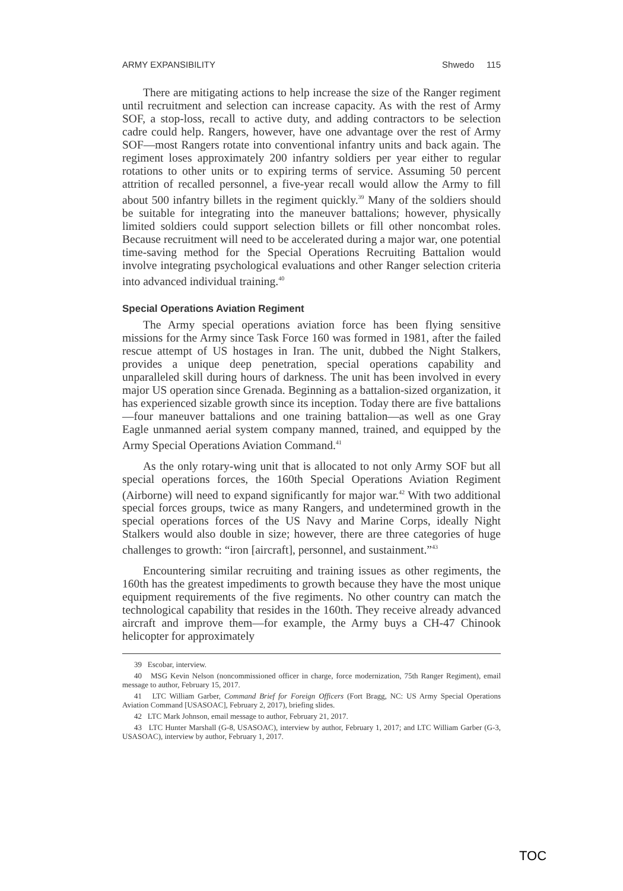ARMY EXPANSIBILITY Shwedo 115
There are mitigating actions to help increase the size of the Ranger regiment until recruitment and selection can increase capacity. As with the rest of Army SOF, a stop-loss, recall to active duty, and adding contractors to be selection cadre could help. Rangers, however, have one advantage over the rest of Army SOF—most Rangers rotate into conventional infantry units and back again. The regiment loses approximately 200 infantry soldiers per year either to regular rotations to other units or to expiring terms of service. Assuming 50 percent attrition of recalled personnel, a five-year recall would allow the Army to fill about 500 infantry billets in the regiment quickly.<sup>39</sup> Many of the soldiers should be suitable for integrating into the maneuver battalions; however, physically limited soldiers could support selection billets or fill other noncombat roles. Because recruitment will need to be accelerated during a major war, one potential time-saving method for the Special Operations Recruiting Battalion would involve integrating psychological evaluations and other Ranger selection criteria into advanced individual training.<sup>40</sup>
Special Operations Aviation Regiment
The Army special operations aviation force has been flying sensitive missions for the Army since Task Force 160 was formed in 1981, after the failed rescue attempt of US hostages in Iran. The unit, dubbed the Night Stalkers, provides a unique deep penetration, special operations capability and unparalleled skill during hours of darkness. The unit has been involved in every major US operation since Grenada. Beginning as a battalion-sized organization, it has experienced sizable growth since its inception. Today there are five battalions—four maneuver battalions and one training battalion—as well as one Gray Eagle unmanned aerial system company manned, trained, and equipped by the Army Special Operations Aviation Command.<sup>41</sup>
As the only rotary-wing unit that is allocated to not only Army SOF but all special operations forces, the 160th Special Operations Aviation Regiment (Airborne) will need to expand significantly for major war.<sup>42</sup> With two additional special forces groups, twice as many Rangers, and undetermined growth in the special operations forces of the US Navy and Marine Corps, ideally Night Stalkers would also double in size; however, there are three categories of huge challenges to growth: “iron [aircraft], personnel, and sustainment.”<sup>43</sup>
Encountering similar recruiting and training issues as other regiments, the 160th has the greatest impediments to growth because they have the most unique equipment requirements of the five regiments. No other country can match the technological capability that resides in the 160th. They receive already advanced aircraft and improve them—for example, the Army buys a CH-47 Chinook helicopter for approximately
39 Escobar, interview.
40 MSG Kevin Nelson (noncommissioned officer in charge, force modernization, 75th Ranger Regiment), email message to author, February 15, 2017.
41 LTC William Garber, Command Brief for Foreign Officers (Fort Bragg, NC: US Army Special Operations Aviation Command [USASOAC], February 2, 2017), briefing slides.
42 LTC Mark Johnson, email message to author, February 21, 2017.
43 LTC Hunter Marshall (G-8, USASOAC), interview by author, February 1, 2017; and LTC William Garber (G-3, USASOAC), interview by author, February 1, 2017.
TOC